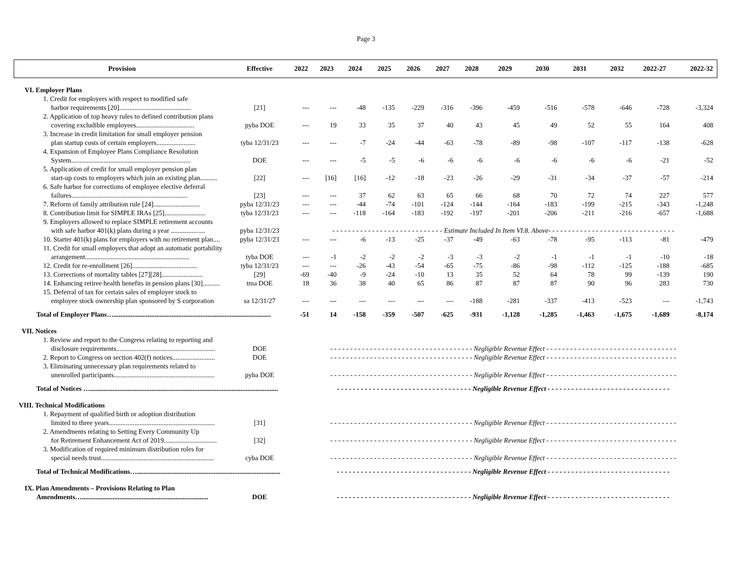Page 3
| Provision | Effective | 2022 | 2023 | 2024 | 2025 | 2026 | 2027 | 2028 | 2029 | 2030 | 2031 | 2032 | 2022-27 | 2022-32 |
| --- | --- | --- | --- | --- | --- | --- | --- | --- | --- | --- | --- | --- | --- | --- |
| VI. Employer Plans | | | | | | | | | | | | | | |
| 1. Credit for employers with respect to modified safe | | | | | | | | | | | | | | |
| harbor requirements [20].......................................... | [21] | --- | --- | -48 | -135 | -229 | -316 | -396 | -459 | -516 | -578 | -646 | -728 | -3,324 |
| 2. Application of top heavy rules to defined contribution plans | | | | | | | | | | | | | | |
| covering excludible employees.................................. | pyba DOE | --- | 19 | 33 | 35 | 37 | 40 | 43 | 45 | 49 | 52 | 55 | 164 | 408 |
| 3. Increase in credit limitation for small employer pension | | | | | | | | | | | | | | |
| plan startup costs of certain employers....................... | tyba 12/31/23 | --- | --- | -7 | -24 | -44 | -63 | -78 | -89 | -98 | -107 | -117 | -138 | -628 |
| 4. Expansion of Employee Plans Compliance Resolution | | | | | | | | | | | | | | |
| System...................................................................... | DOE | --- | --- | -5 | -5 | -6 | -6 | -6 | -6 | -6 | -6 | -6 | -21 | -52 |
| 5. Application of credit for small employer pension plan | | | | | | | | | | | | | | |
| start-up costs to employers which join an existing plan.......... | [22] | --- | [16] | [16] | -12 | -18 | -23 | -26 | -29 | -31 | -34 | -37 | -57 | -214 |
| 6. Safe harbor for corrections of employee elective deferral | | | | | | | | | | | | | | |
| failures.................................................................... | [23] | --- | --- | 37 | 62 | 63 | 65 | 66 | 68 | 70 | 72 | 74 | 227 | 577 |
| 7. Reform of family attribution rule [24]........................... | pyba 12/31/23 | --- | --- | -44 | -74 | -101 | -124 | -144 | -164 | -183 | -199 | -215 | -343 | -1,248 |
| 8. Contribution limit for SIMPLE IRAs [25]........................ | tyba 12/31/23 | --- | --- | -118 | -164 | -183 | -192 | -197 | -201 | -206 | -211 | -216 | -657 | -1,688 |
| 9. Employers allowed to replace SIMPLE retirement accounts | | | | | | | | | | | | | | |
| with safe harbor 401(k) plans during a year .................... | pyba 12/31/23 | - - - - - - - - - - - - - - - - - - - - - - - - - - - - Estimate Included In Item VI.8. Above- - - - - - - - - - - - - - - - - - - - - - - - - - - - - - - - | | | | | | | | | | | | |
| 10. Starter 401(k) plans for employers with no retirement plan.... | pyba 12/31/23 | --- | --- | -6 | -13 | -25 | -37 | -49 | -63 | -78 | -95 | -113 | -81 | -479 |
| 11. Credit for small employers that adopt an automatic portability | | | | | | | | | | | | | | |
| arrangement............................................................. | tyba DOE | --- | -1 | -2 | -2 | -2 | -3 | -3 | -2 | -1 | -1 | -1 | -10 | -18 |
| 12. Credit for re-enrollment [26]...................................... | tyba 12/31/23 | --- | --- | -26 | -43 | -54 | -65 | -75 | -86 | -98 | -112 | -125 | -188 | -685 |
| 13. Corrections of mortality tables [27][28]........................ | [29] | -69 | -40 | -9 | -24 | -10 | 13 | 35 | 52 | 64 | 78 | 99 | -139 | 190 |
| 14. Enhancing retiree health benefits in pension plans [30].......... | tma DOE | 18 | 36 | 38 | 40 | 65 | 86 | 87 | 87 | 87 | 90 | 96 | 283 | 730 |
| 15. Deferral of tax for certain sales of employer stock to | | | | | | | | | | | | | | |
| employee stock ownership plan sponsored by S corporation | sa 12/31/27 | --- | --- | --- | --- | --- | --- | -188 | -281 | -337 | -413 | -523 | --- | -1,743 |
| Total of Employer Plans…............................................................................................ | | -51 | 14 | -158 | -359 | -507 | -625 | -931 | -1,128 | -1,285 | -1,463 | -1,675 | -1,689 | -8,174 |
| VII. Notices | | | | | | | | | | | | | | |
| 1. Review and report to the Congress relating to reporting and | | | | | | | | | | | | | | |
| disclosure requirements.......................................................... | DOE | - - - - - - - - - - - - - - - - - - - - - - - - - - - - - - - - - - - - Negligible Revenue Effect - - - - - - - - - - - - - - - - - - - - - - - - - - - - - - - - - | | | | | | | | | | | | |
| 2. Report to Congress on section 402(f) notices......................... | DOE | - - - - - - - - - - - - - - - - - - - - - - - - - - - - - - - - - - - - Negligible Revenue Effect - - - - - - - - - - - - - - - - - - - - - - - - - - - - - - - - - | | | | | | | | | | | | |
| 3. Eliminating unnecessary plan requirements related to | | | | | | | | | | | | | | |
| unenrolled participants........................................................... | pyba DOE | - - - - - - - - - - - - - - - - - - - - - - - - - - - - - - - - - - - - Negligible Revenue Effect - - - - - - - - - - - - - - - - - - - - - - - - - - - - - - - - - | | | | | | | | | | | | |
| Total of Notices ….............................................................................................................. | | - - - - - - - - - - - - - - - - - - - - - - - - - - - - - - - - - - Negligible Revenue Effect - - - - - - - - - - - - - - - - - - - - - - - - - - - - - - - | | | | | | | | | | | | |
| VIII. Technical Modifications | | | | | | | | | | | | | | |
| 1. Repayment of qualified birth or adoption distribution | | | | | | | | | | | | | | |
| limited to three years.............................................................. | [31] | - - - - - - - - - - - - - - - - - - - - - - - - - - - - - - - - - - - - Negligible Revenue Effect - - - - - - - - - - - - - - - - - - - - - - - - - - - - - - - - - | | | | | | | | | | | | |
| 2. Amendments relating to Setting Every Community Up | | | | | | | | | | | | | | |
| for Retirement Enhancement Act of 2019............................... | [32] | - - - - - - - - - - - - - - - - - - - - - - - - - - - - - - - - - - - - Negligible Revenue Effect - - - - - - - - - - - - - - - - - - - - - - - - - - - - - - - - - | | | | | | | | | | | | |
| 3. Modification of required minimum distribution roles for | | | | | | | | | | | | | | |
| special needs trust.................................................................. | cyba DOE | - - - - - - - - - - - - - - - - - - - - - - - - - - - - - - - - - - - - Negligible Revenue Effect - - - - - - - - - - - - - - - - - - - - - - - - - - - - - - - - - | | | | | | | | | | | | |
| Total of Technical Modifications….................................................................................... | | - - - - - - - - - - - - - - - - - - - - - - - - - - - - - - - - - - Negligible Revenue Effect - - - - - - - - - - - - - - - - - - - - - - - - - - - - - - - | | | | | | | | | | | | |
| IX. Plan Amendments – Provisions Relating to Plan | | | | | | | | | | | | | | |
| Amendments….......................................................................... | DOE | - - - - - - - - - - - - - - - - - - - - - - - - - - - - - - - - - - Negligible Revenue Effect - - - - - - - - - - - - - - - - - - - - - - - - - - - - - - - | | | | | | | | | | | | |